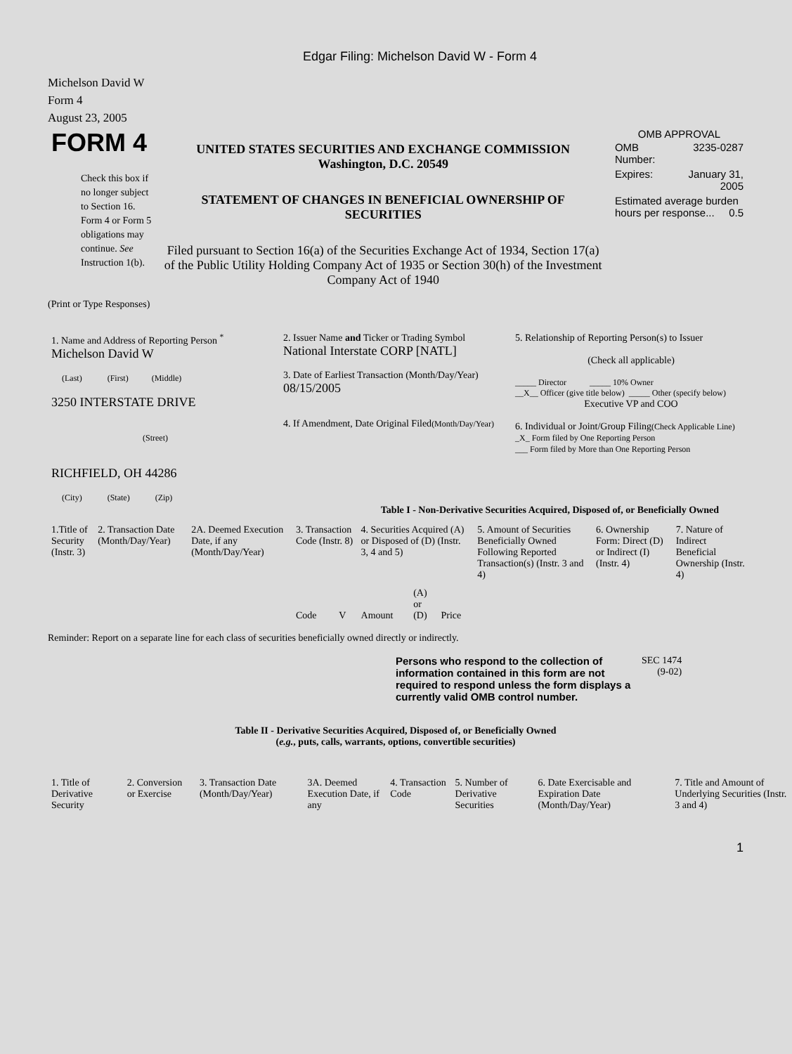Edgar Filing: Michelson David W - Form 4
Michelson David W
Form 4
August 23, 2005
| FORM 4 Check this box if no longer subject to Section 16. Form 4 or Form 5 obligations may continue. See Instruction 1(b). | UNITED STATES SECURITIES AND EXCHANGE COMMISSION Washington, D.C. 20549 STATEMENT OF CHANGES IN BENEFICIAL OWNERSHIP OF SECURITIES Filed pursuant to Section 16(a) of the Securities Exchange Act of 1934, Section 17(a) of the Public Utility Holding Company Act of 1935 or Section 30(h) of the Investment Company Act of 1940 | OMB APPROVAL / OMB Number: / 3235-0287 / / Expires: / January 31, 2005 / / Estimated average burden hours per response... 0.5 / / |
(Print or Type Responses)
| 1. Name and Address of Reporting Person <sup>*</sup> Michelson David W (Last) (First) (Middle) 3250 INTERSTATE DRIVE (Street) RICHFIELD, OH 44286 (City) (State) (Zip) | 2. Issuer Name and Ticker or Trading Symbol National Interstate CORP [NATL] 3. Date of Earliest Transaction (Month/Day/Year) 08/15/2005 4. If Amendment, Date Original Filed (Month/Day/Year) | 5. Relationship of Reporting Person(s) to Issuer (Check all applicable) _____ Director _____ 10% Owner __X__ Officer (give title below) _____ Other (specify below) Executive VP and COO 6. Individual or Joint/Group Filing (Check Applicable Line) _X_ Form filed by One Reporting Person ___ Form filed by More than One Reporting Person |
Table I - Non-Derivative Securities Acquired, Disposed of, or Beneficially Owned
| 1.Title of Security (Instr. 3) | 2. Transaction Date (Month/Day/Year) | 2A. Deemed Execution Date, if any (Month/Day/Year) | 3. Transaction Code (Instr. 8) | | 4. Securities Acquired (A) or Disposed of (D) (Instr. 3, 4 and 5) | | | 5. Amount of Securities Beneficially Owned Following Reported Transaction(s) (Instr. 3 and 4) | 6. Ownership Form: Direct (D) or Indirect (I) (Instr. 4) | 7. Nature of Indirect Beneficial Ownership (Instr. 4) |
| | | | Code | V | Amount | (A) or (D) | Price | | | |
Reminder: Report on a separate line for each class of securities beneficially owned directly or indirectly.
| Persons who respond to the collection of information contained in this form are not required to respond unless the form displays a currently valid OMB control number. | SEC 1474 (9-02) |
Table II - Derivative Securities Acquired, Disposed of, or Beneficially Owned
(e.g., puts, calls, warrants, options, convertible securities)
| 1. Title of Derivative Security | 2. Conversion or Exercise | 3. Transaction Date (Month/Day/Year) | 3A. Deemed Execution Date, if any | 4. Transaction Code | 5. Number of Derivative Securities | 6. Date Exercisable and Expiration Date (Month/Day/Year) | 7. Title and Amount of Underlying Securities (Instr. 3 and 4) |
1